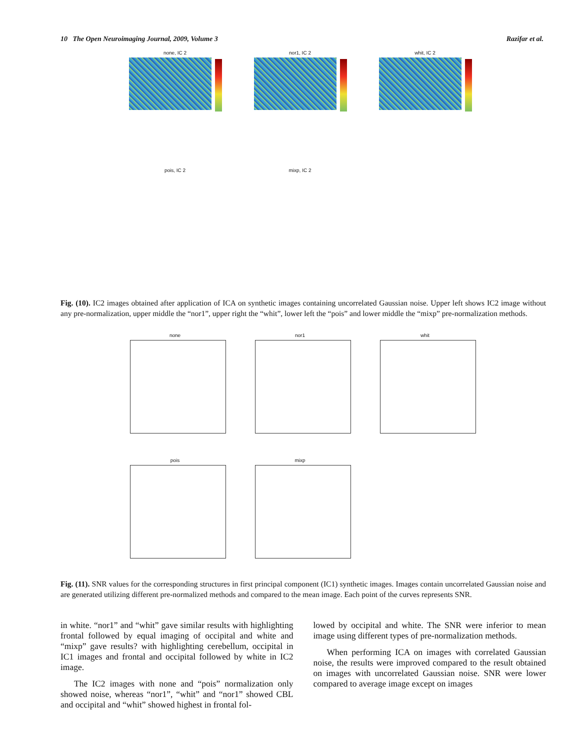10 The Open Neuroimaging Journal, 2009, Volume 3 Razifar et al.
none, IC 2 nor1, IC 2 whit, IC 2 pois, IC 2 mixp, IC 2
Fig. (10). IC2 images obtained after application of ICA on synthetic images containing uncorrelated Gaussian noise. Upper left shows IC2 image without any pre-normalization, upper middle the “nor1”, upper right the “whit”, lower left the “pois” and lower middle the “mixp” pre-normalization methods.
none nor1 whit pois mixp
Fig. (11). SNR values for the corresponding structures in first principal component (IC1) synthetic images. Images contain uncorrelated Gaussian noise and are generated utilizing different pre-normalized methods and compared to the mean image. Each point of the curves represents SNR.
in white. “nor1” and “whit” gave similar results with highlighting frontal followed by equal imaging of occipital and white and “mixp” gave results? with highlighting cerebellum, occipital in IC1 images and frontal and occipital followed by white in IC2 image.
The IC2 images with none and “pois” normalization only showed noise, whereas “nor1”, “whit” and “nor1” showed CBL and occipital and “whit” showed highest in frontal fol-
lowed by occipital and white. The SNR were inferior to mean image using different types of pre-normalization methods.
When performing ICA on images with correlated Gaussian noise, the results were improved compared to the result obtained on images with uncorrelated Gaussian noise. SNR were lower compared to average image except on images